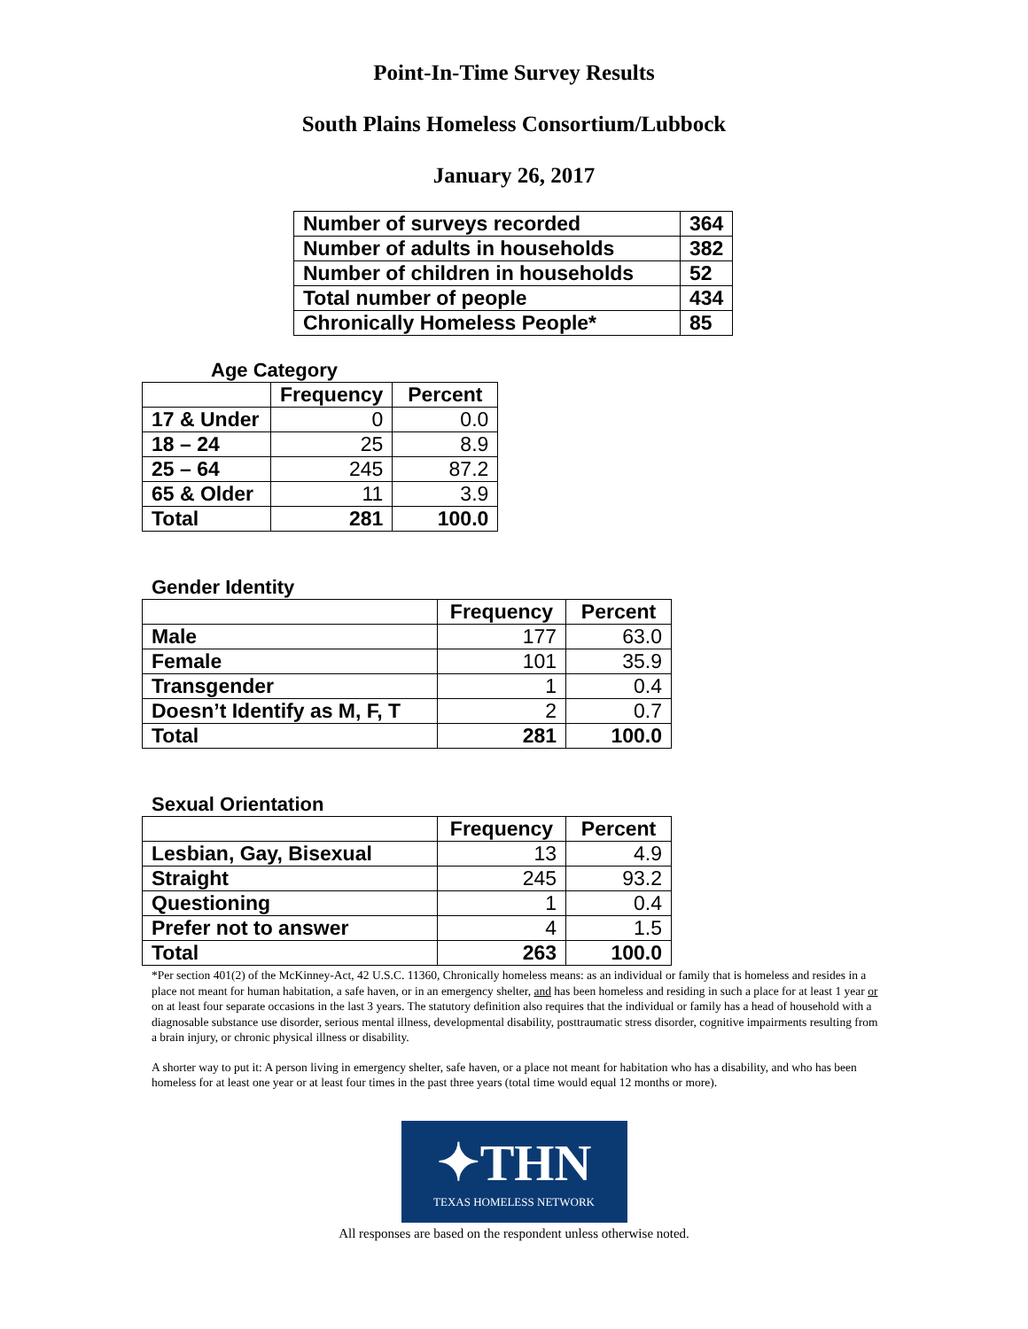Point-In-Time Survey Results
South Plains Homeless Consortium/Lubbock
January 26, 2017
| Number of surveys recorded | 364 |
| Number of adults in households | 382 |
| Number of children in households | 52 |
| Total number of people | 434 |
| Chronically Homeless People* | 85 |
Age Category
| | Frequency | Percent |
| --- | --- | --- |
| 17 & Under | 0 | 0.0 |
| 18 – 24 | 25 | 8.9 |
| 25 – 64 | 245 | 87.2 |
| 65 & Older | 11 | 3.9 |
| Total | 281 | 100.0 |
Gender Identity
| | Frequency | Percent |
| --- | --- | --- |
| Male | 177 | 63.0 |
| Female | 101 | 35.9 |
| Transgender | 1 | 0.4 |
| Doesn’t Identify as M, F, T | 2 | 0.7 |
| Total | 281 | 100.0 |
Sexual Orientation
| | Frequency | Percent |
| --- | --- | --- |
| Lesbian, Gay, Bisexual | 13 | 4.9 |
| Straight | 245 | 93.2 |
| Questioning | 1 | 0.4 |
| Prefer not to answer | 4 | 1.5 |
| Total | 263 | 100.0 |
*Per section 401(2) of the McKinney-Act, 42 U.S.C. 11360, Chronically homeless means: as an individual or family that is homeless and resides in a place not meant for human habitation, a safe haven, or in an emergency shelter, and has been homeless and residing in such a place for at least 1 year or on at least four separate occasions in the last 3 years. The statutory definition also requires that the individual or family has a head of household with a diagnosable substance use disorder, serious mental illness, developmental disability, posttraumatic stress disorder, cognitive impairments resulting from a brain injury, or chronic physical illness or disability.
A shorter way to put it: A person living in emergency shelter, safe haven, or a place not meant for habitation who has a disability, and who has been homeless for at least one year or at least four times in the past three years (total time would equal 12 months or more).
✦THN
TEXAS HOMELESS NETWORK
All responses are based on the respondent unless otherwise noted.